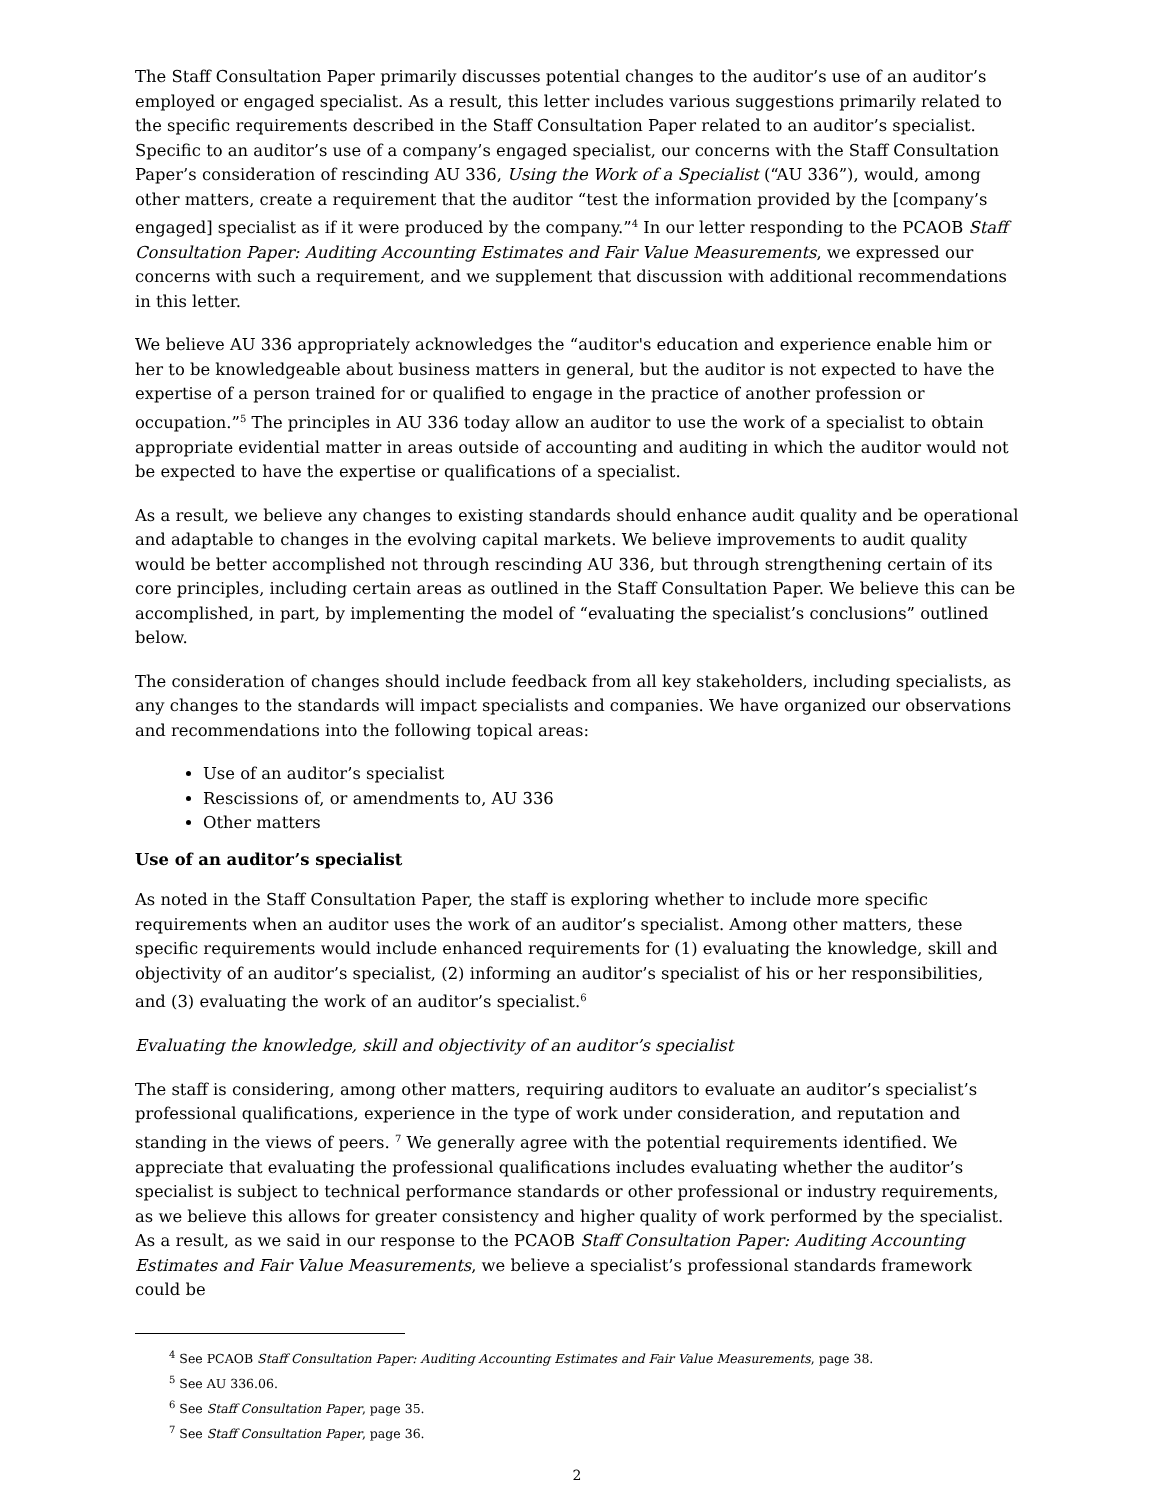The Staff Consultation Paper primarily discusses potential changes to the auditor’s use of an auditor’s employed or engaged specialist. As a result, this letter includes various suggestions primarily related to the specific requirements described in the Staff Consultation Paper related to an auditor’s specialist. Specific to an auditor’s use of a company’s engaged specialist, our concerns with the Staff Consultation Paper’s consideration of rescinding AU 336, Using the Work of a Specialist (“AU 336”), would, among other matters, create a requirement that the auditor “test the information provided by the [company’s engaged] specialist as if it were produced by the company.”<sup>4</sup> In our letter responding to the PCAOB Staff Consultation Paper: Auditing Accounting Estimates and Fair Value Measurements, we expressed our concerns with such a requirement, and we supplement that discussion with additional recommendations in this letter.
We believe AU 336 appropriately acknowledges the “auditor's education and experience enable him or her to be knowledgeable about business matters in general, but the auditor is not expected to have the expertise of a person trained for or qualified to engage in the practice of another profession or occupation.”<sup>5</sup> The principles in AU 336 today allow an auditor to use the work of a specialist to obtain appropriate evidential matter in areas outside of accounting and auditing in which the auditor would not be expected to have the expertise or qualifications of a specialist.
As a result, we believe any changes to existing standards should enhance audit quality and be operational and adaptable to changes in the evolving capital markets. We believe improvements to audit quality would be better accomplished not through rescinding AU 336, but through strengthening certain of its core principles, including certain areas as outlined in the Staff Consultation Paper. We believe this can be accomplished, in part, by implementing the model of “evaluating the specialist’s conclusions” outlined below.
The consideration of changes should include feedback from all key stakeholders, including specialists, as any changes to the standards will impact specialists and companies. We have organized our observations and recommendations into the following topical areas:
Use of an auditor’s specialist
Rescissions of, or amendments to, AU 336
Other matters
Use of an auditor’s specialist
As noted in the Staff Consultation Paper, the staff is exploring whether to include more specific requirements when an auditor uses the work of an auditor’s specialist. Among other matters, these specific requirements would include enhanced requirements for (1) evaluating the knowledge, skill and objectivity of an auditor’s specialist, (2) informing an auditor’s specialist of his or her responsibilities, and (3) evaluating the work of an auditor’s specialist.<sup>6</sup>
Evaluating the knowledge, skill and objectivity of an auditor’s specialist
The staff is considering, among other matters, requiring auditors to evaluate an auditor’s specialist’s professional qualifications, experience in the type of work under consideration, and reputation and standing in the views of peers. <sup>7</sup> We generally agree with the potential requirements identified. We appreciate that evaluating the professional qualifications includes evaluating whether the auditor’s specialist is subject to technical performance standards or other professional or industry requirements, as we believe this allows for greater consistency and higher quality of work performed by the specialist. As a result, as we said in our response to the PCAOB Staff Consultation Paper: Auditing Accounting Estimates and Fair Value Measurements, we believe a specialist’s professional standards framework could be
<sup>4</sup> See PCAOB Staff Consultation Paper: Auditing Accounting Estimates and Fair Value Measurements, page 38.
<sup>5</sup> See AU 336.06.
<sup>6</sup> See Staff Consultation Paper, page 35.
<sup>7</sup> See Staff Consultation Paper, page 36.
2